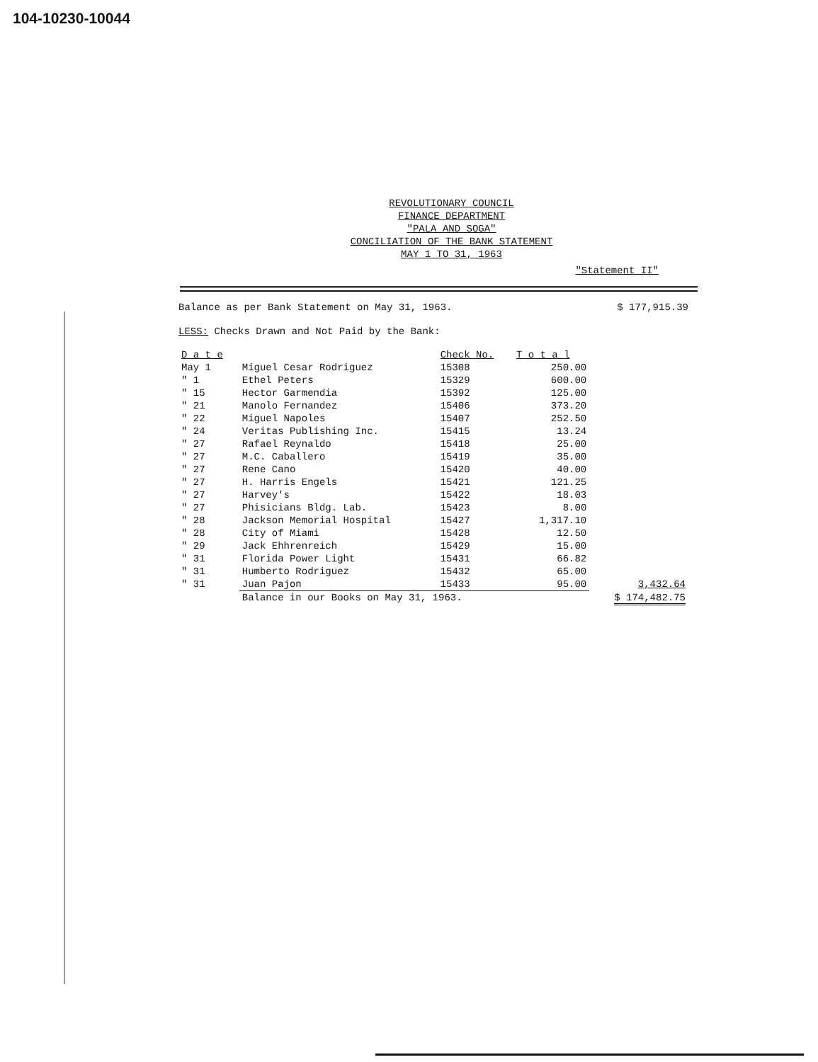104-10230-10044
REVOLUTIONARY COUNCIL
FINANCE DEPARTMENT
"PALA AND SOGA"
CONCILIATION OF THE BANK STATEMENT
MAY 1 TO 31, 1963
"Statement II"
Balance as per Bank Statement on May 31, 1963. $ 177,915.39
LESS: Checks Drawn and Not Paid by the Bank:
| D a t e | | Check No. | T o t a l | |
| --- | --- | --- | --- | --- |
| May 1 | Miguel Cesar Rodriguez | 15308 | 250.00 | |
| " 1 | Ethel Peters | 15329 | 600.00 | |
| " 15 | Hector Garmendia | 15392 | 125.00 | |
| " 21 | Manolo Fernandez | 15406 | 373.20 | |
| " 22 | Miguel Napoles | 15407 | 252.50 | |
| " 24 | Veritas Publishing Inc. | 15415 | 13.24 | |
| " 27 | Rafael Reynaldo | 15418 | 25.00 | |
| " 27 | M.C. Caballero | 15419 | 35.00 | |
| " 27 | Rene Cano | 15420 | 40.00 | |
| " 27 | H. Harris Engels | 15421 | 121.25 | |
| " 27 | Harvey's | 15422 | 18.03 | |
| " 27 | Phisicians Bldg. Lab. | 15423 | 8.00 | |
| " 28 | Jackson Memorial Hospital | 15427 | 1,317.10 | |
| " 28 | City of Miami | 15428 | 12.50 | |
| " 29 | Jack Ehhrenreich | 15429 | 15.00 | |
| " 31 | Florida Power Light | 15431 | 66.82 | |
| " 31 | Humberto Rodriguez | 15432 | 65.00 | |
| " 31 | Juan Pajon | 15433 | 95.00 | 3,432.64 |
| | Balance in our Books on May 31, 1963. | | | $ 174,482.75 |